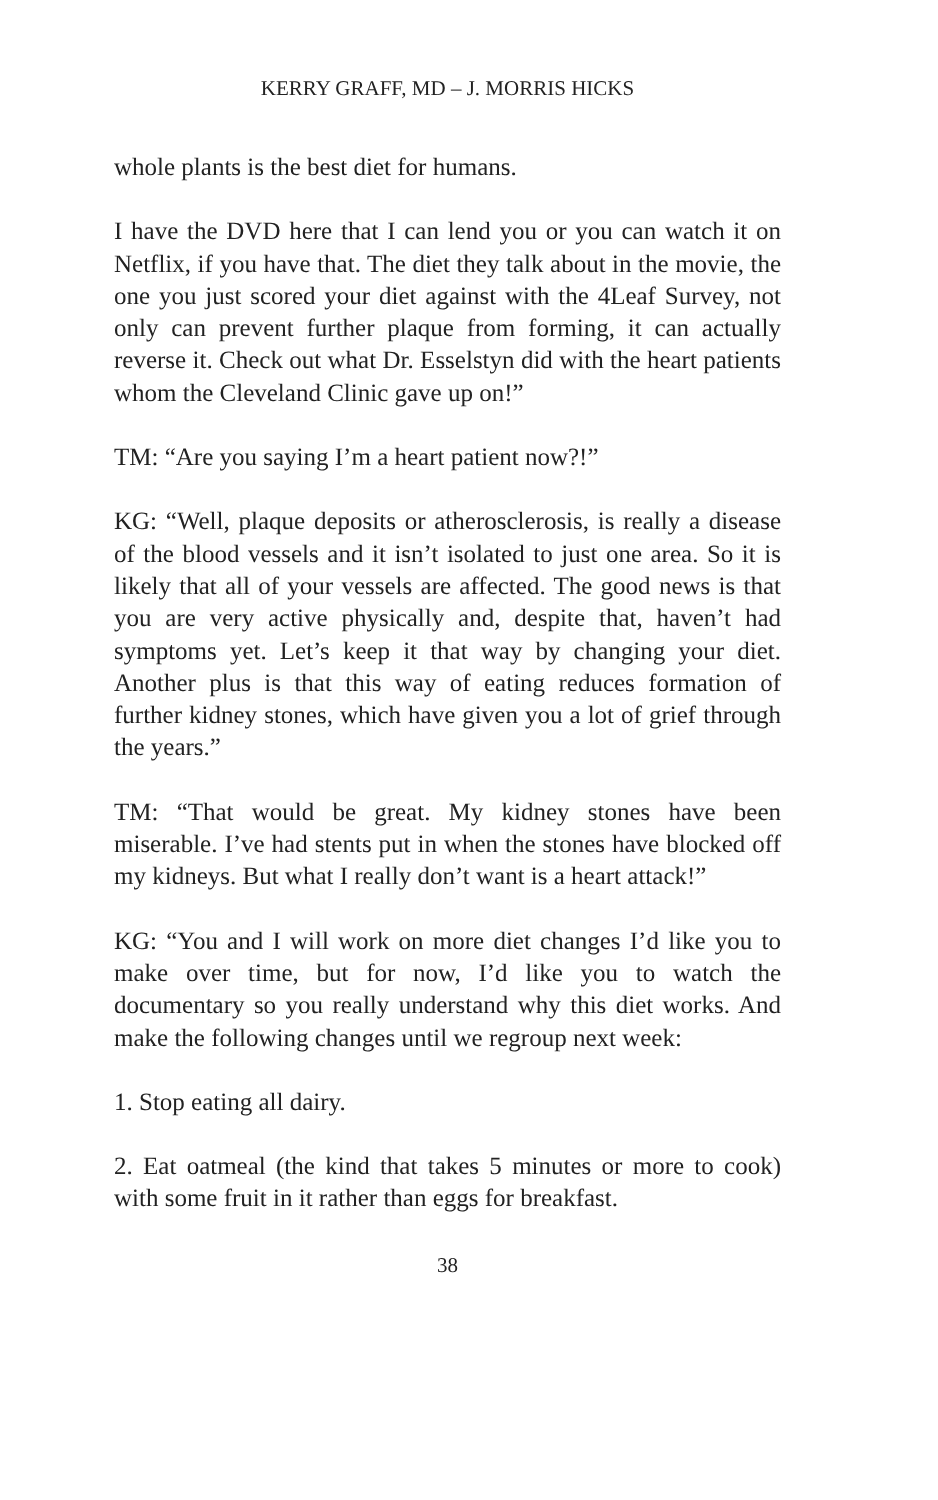KERRY GRAFF, MD – J. MORRIS HICKS
whole plants is the best diet for humans.
I have the DVD here that I can lend you or you can watch it on Netflix, if you have that. The diet they talk about in the movie, the one you just scored your diet against with the 4Leaf Survey, not only can prevent further plaque from forming, it can actually reverse it. Check out what Dr. Esselstyn did with the heart patients whom the Cleveland Clinic gave up on!”
TM: “Are you saying I’m a heart patient now?!”
KG: “Well, plaque deposits or atherosclerosis, is really a disease of the blood vessels and it isn’t isolated to just one area. So it is likely that all of your vessels are affected. The good news is that you are very active physically and, despite that, haven’t had symptoms yet. Let’s keep it that way by changing your diet. Another plus is that this way of eating reduces formation of further kidney stones, which have given you a lot of grief through the years.”
TM: “That would be great. My kidney stones have been miserable. I’ve had stents put in when the stones have blocked off my kidneys. But what I really don’t want is a heart attack!”
KG: “You and I will work on more diet changes I’d like you to make over time, but for now, I’d like you to watch the documentary so you really understand why this diet works. And make the following changes until we regroup next week:
1. Stop eating all dairy.
2. Eat oatmeal (the kind that takes 5 minutes or more to cook) with some fruit in it rather than eggs for breakfast.
38